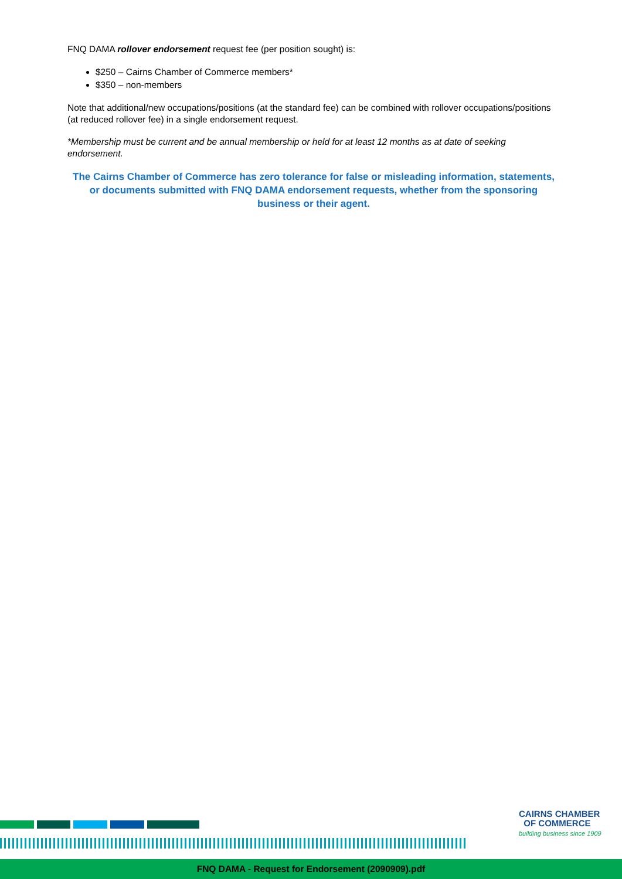FNQ DAMA rollover endorsement request fee (per position sought) is:
$250 – Cairns Chamber of Commerce members*
$350 – non-members
Note that additional/new occupations/positions (at the standard fee) can be combined with rollover occupations/positions (at reduced rollover fee) in a single endorsement request.
*Membership must be current and be annual membership or held for at least 12 months as at date of seeking endorsement.
The Cairns Chamber of Commerce has zero tolerance for false or misleading information, statements, or documents submitted with FNQ DAMA endorsement requests, whether from the sponsoring business or their agent.
CAIRNS CHAMBER
OF COMMERCE
building business since 1909
FNQ DAMA - Request for Endorsement (2090909).pdf